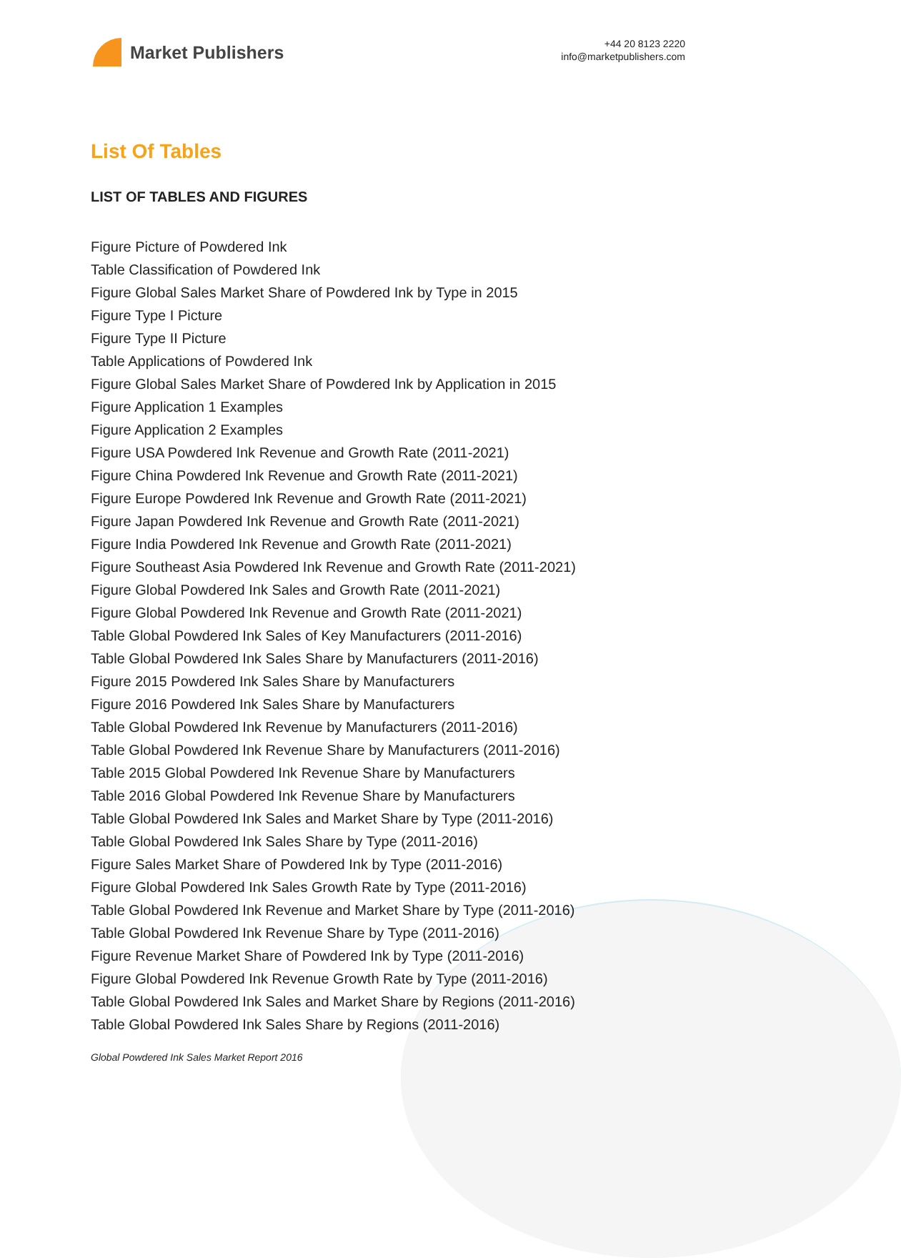Market Publishers
+44 20 8123 2220
info@marketpublishers.com
List Of Tables
LIST OF TABLES AND FIGURES
Figure Picture of Powdered Ink
Table Classification of Powdered Ink
Figure Global Sales Market Share of Powdered Ink by Type in 2015
Figure Type I Picture
Figure Type II Picture
Table Applications of Powdered Ink
Figure Global Sales Market Share of Powdered Ink by Application in 2015
Figure Application 1 Examples
Figure Application 2 Examples
Figure USA Powdered Ink Revenue and Growth Rate (2011-2021)
Figure China Powdered Ink Revenue and Growth Rate (2011-2021)
Figure Europe Powdered Ink Revenue and Growth Rate (2011-2021)
Figure Japan Powdered Ink Revenue and Growth Rate (2011-2021)
Figure India Powdered Ink Revenue and Growth Rate (2011-2021)
Figure Southeast Asia Powdered Ink Revenue and Growth Rate (2011-2021)
Figure Global Powdered Ink Sales and Growth Rate (2011-2021)
Figure Global Powdered Ink Revenue and Growth Rate (2011-2021)
Table Global Powdered Ink Sales of Key Manufacturers (2011-2016)
Table Global Powdered Ink Sales Share by Manufacturers (2011-2016)
Figure 2015 Powdered Ink Sales Share by Manufacturers
Figure 2016 Powdered Ink Sales Share by Manufacturers
Table Global Powdered Ink Revenue by Manufacturers (2011-2016)
Table Global Powdered Ink Revenue Share by Manufacturers (2011-2016)
Table 2015 Global Powdered Ink Revenue Share by Manufacturers
Table 2016 Global Powdered Ink Revenue Share by Manufacturers
Table Global Powdered Ink Sales and Market Share by Type (2011-2016)
Table Global Powdered Ink Sales Share by Type (2011-2016)
Figure Sales Market Share of Powdered Ink by Type (2011-2016)
Figure Global Powdered Ink Sales Growth Rate by Type (2011-2016)
Table Global Powdered Ink Revenue and Market Share by Type (2011-2016)
Table Global Powdered Ink Revenue Share by Type (2011-2016)
Figure Revenue Market Share of Powdered Ink by Type (2011-2016)
Figure Global Powdered Ink Revenue Growth Rate by Type (2011-2016)
Table Global Powdered Ink Sales and Market Share by Regions (2011-2016)
Table Global Powdered Ink Sales Share by Regions (2011-2016)
Global Powdered Ink Sales Market Report 2016